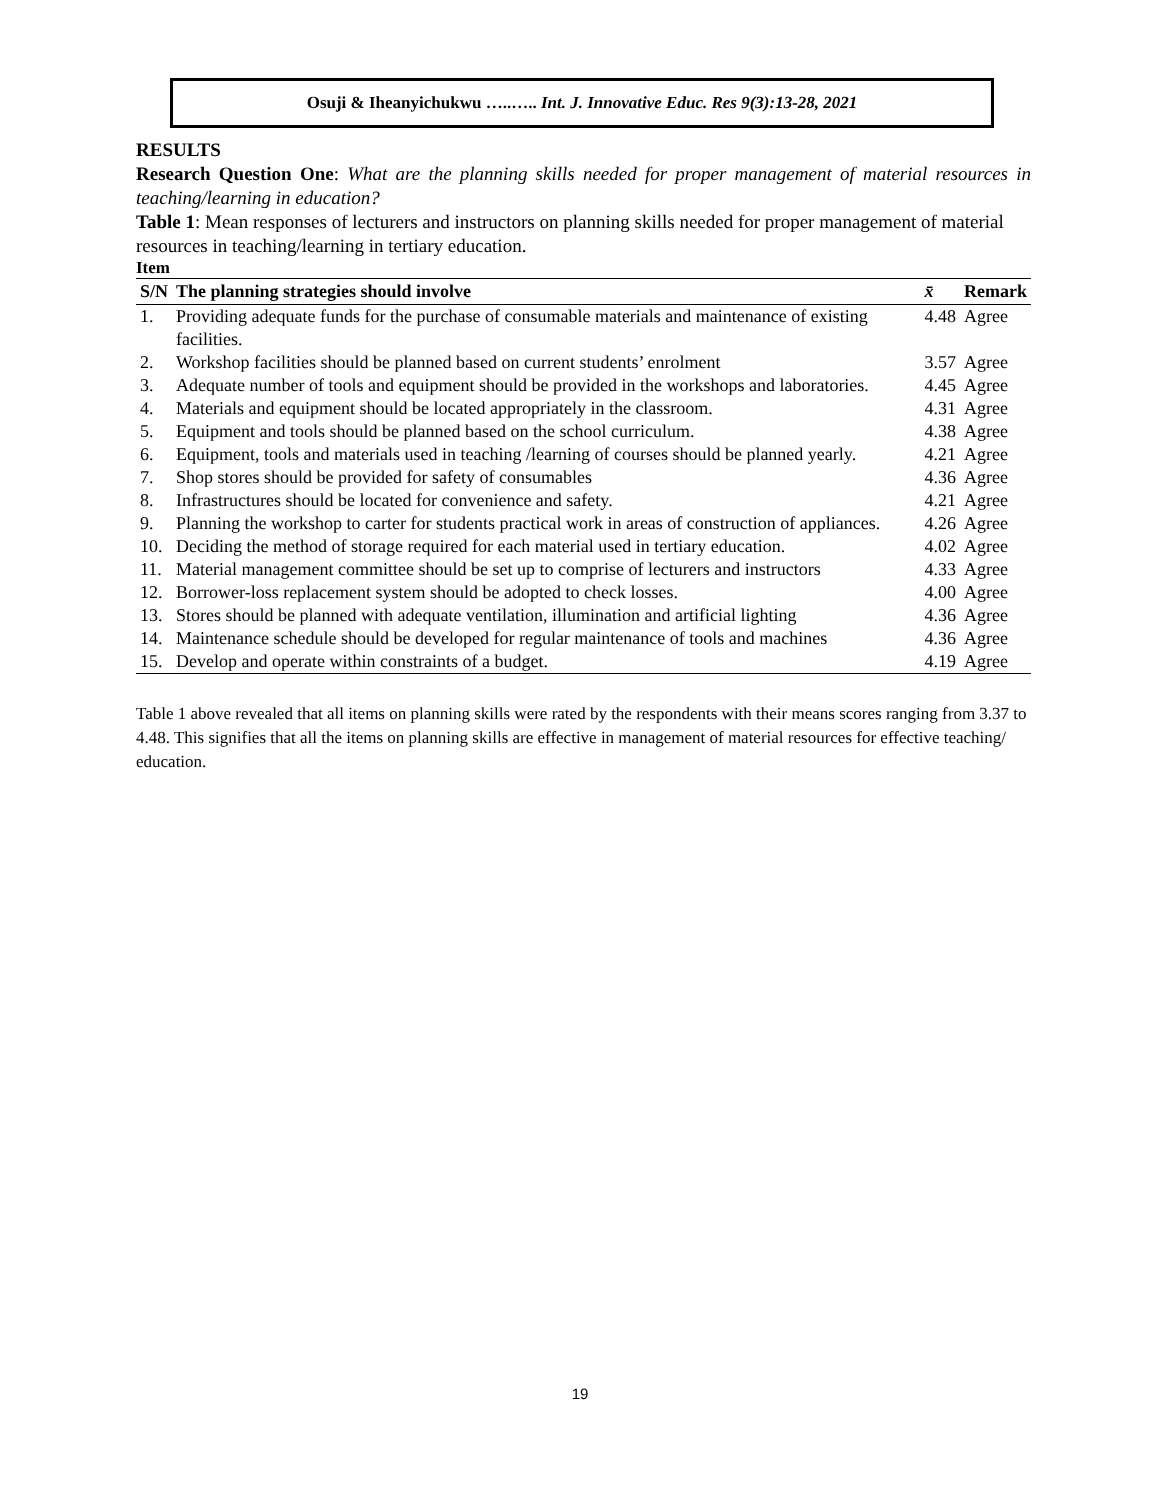Osuji & Iheanyichukwu …..….. Int. J. Innovative Educ. Res 9(3):13-28, 2021
RESULTS
Research Question One: What are the planning skills needed for proper management of material resources in teaching/learning in education?
Table 1: Mean responses of lecturers and instructors on planning skills needed for proper management of material resources in teaching/learning in tertiary education.
Item
| S/N | The planning strategies should involve | x̄ | Remark |
| --- | --- | --- | --- |
| 1. | Providing adequate funds for the purchase of consumable materials and maintenance of existing facilities. | 4.48 | Agree |
| 2. | Workshop facilities should be planned based on current students’ enrolment | 3.57 | Agree |
| 3. | Adequate number of tools and equipment should be provided in the workshops and laboratories. | 4.45 | Agree |
| 4. | Materials and equipment should be located appropriately in the classroom. | 4.31 | Agree |
| 5. | Equipment and tools should be planned based on the school curriculum. | 4.38 | Agree |
| 6. | Equipment, tools and materials used in teaching /learning of courses should be planned yearly. | 4.21 | Agree |
| 7. | Shop stores should be provided for safety of consumables | 4.36 | Agree |
| 8. | Infrastructures should be located for convenience and safety. | 4.21 | Agree |
| 9. | Planning the workshop to carter for students practical work in areas of construction of appliances. | 4.26 | Agree |
| 10. | Deciding the method of storage required for each material used in tertiary education. | 4.02 | Agree |
| 11. | Material management committee should be set up to comprise of lecturers and instructors | 4.33 | Agree |
| 12. | Borrower-loss replacement system should be adopted to check losses. | 4.00 | Agree |
| 13. | Stores should be planned with adequate ventilation, illumination and artificial lighting | 4.36 | Agree |
| 14. | Maintenance schedule should be developed for regular maintenance of tools and machines | 4.36 | Agree |
| 15. | Develop and operate within constraints of a budget. | 4.19 | Agree |
Table 1 above revealed that all items on planning skills were rated by the respondents with their means scores ranging from 3.37 to 4.48. This signifies that all the items on planning skills are effective in management of material resources for effective teaching/ education.
19